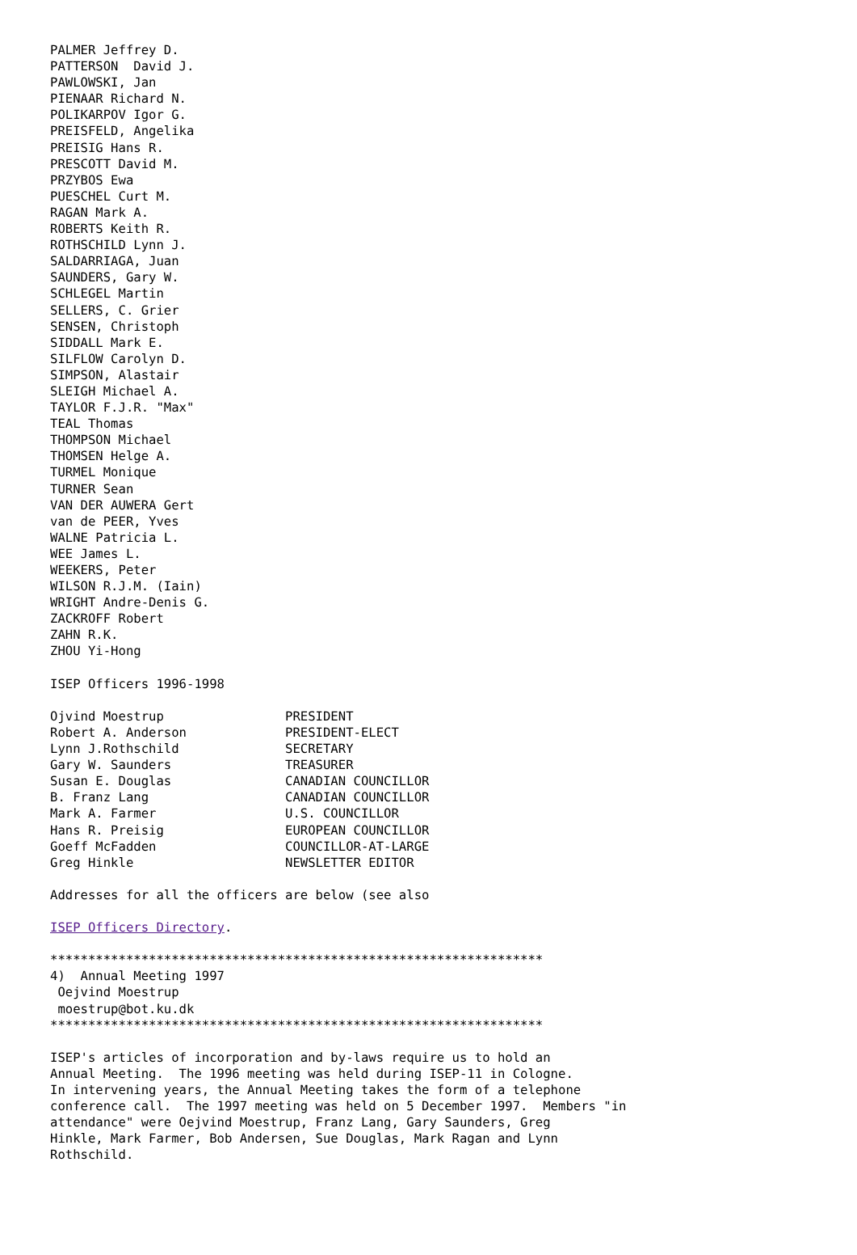PALMER Jeffrey D.
PATTERSON  David J.
PAWLOWSKI, Jan
PIENAAR Richard N.
POLIKARPOV Igor G.
PREISFELD, Angelika
PREISIG Hans R.
PRESCOTT David M.
PRZYBOS Ewa
PUESCHEL Curt M.
RAGAN Mark A.
ROBERTS Keith R.
ROTHSCHILD Lynn J.
SALDARRIAGA, Juan
SAUNDERS, Gary W.
SCHLEGEL Martin
SELLERS, C. Grier
SENSEN, Christoph
SIDDALL Mark E.
SILFLOW Carolyn D.
SIMPSON, Alastair
SLEIGH Michael A.
TAYLOR F.J.R. "Max"
TEAL Thomas
THOMPSON Michael
THOMSEN Helge A.
TURMEL Monique
TURNER Sean
VAN DER AUWERA Gert
van de PEER, Yves
WALNE Patricia L.
WEE James L.
WEEKERS, Peter
WILSON R.J.M. (Iain)
WRIGHT Andre-Denis G.
ZACKROFF Robert
ZAHN R.K.
ZHOU Yi-Hong

ISEP Officers 1996-1998

Ojvind Moestrup                PRESIDENT
Robert A. Anderson             PRESIDENT-ELECT
Lynn J.Rothschild              SECRETARY
Gary W. Saunders               TREASURER
Susan E. Douglas               CANADIAN COUNCILLOR
B. Franz Lang                  CANADIAN COUNCILLOR
Mark A. Farmer                 U.S. COUNCILLOR
Hans R. Preisig                EUROPEAN COUNCILLOR
Goeff McFadden                 COUNCILLOR-AT-LARGE
Greg Hinkle                    NEWSLETTER EDITOR

Addresses for all the officers are below (see also

ISEP Officers Directory.

*****************************************************************
4)  Annual Meeting 1997
 Oejvind Moestrup
 moestrup@bot.ku.dk
*****************************************************************

ISEP's articles of incorporation and by-laws require us to hold an
Annual Meeting.  The 1996 meeting was held during ISEP-11 in Cologne.
In intervening years, the Annual Meeting takes the form of a telephone
conference call.  The 1997 meeting was held on 5 December 1997.  Members "in
attendance" were Oejvind Moestrup, Franz Lang, Gary Saunders, Greg
Hinkle, Mark Farmer, Bob Andersen, Sue Douglas, Mark Ragan and Lynn
Rothschild.